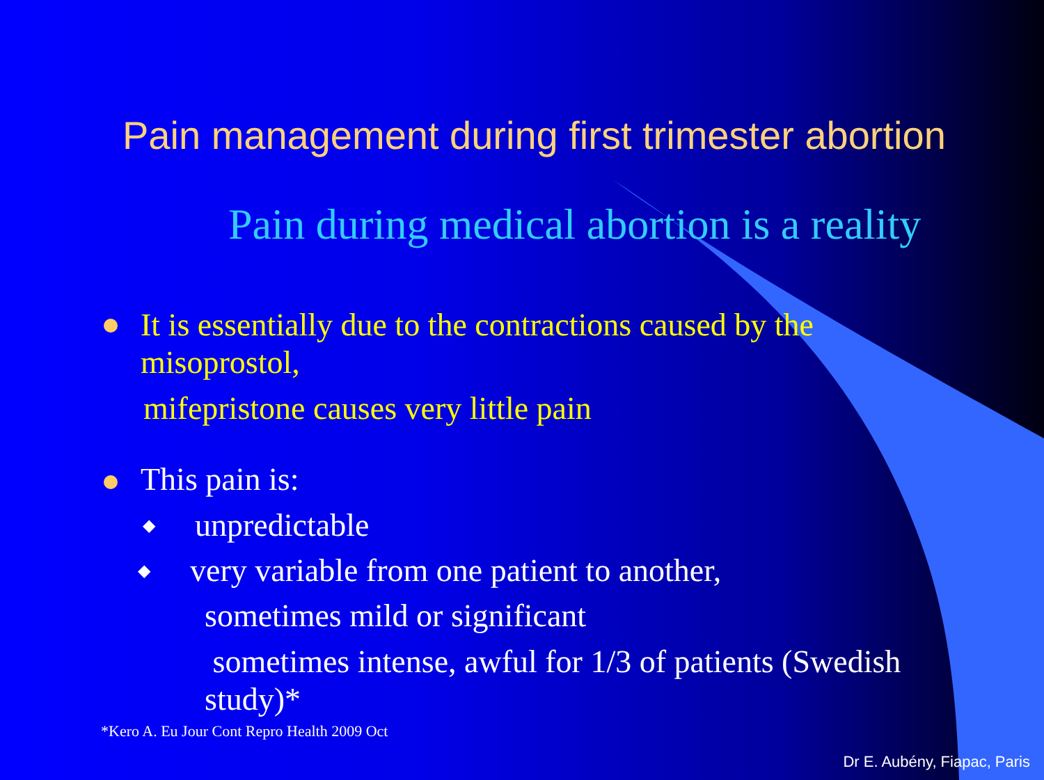Pain management during first trimester abortion
Pain during medical abortion is a reality
It is essentially due to the contractions caused by the misoprostol,
mifepristone causes very little pain
This pain is:
◆ unpredictable
◆
very variable from one patient to another,
sometimes mild or significant
sometimes intense, awful for 1/3 of patients (Swedish study)*
*Kero A. Eu Jour Cont Repro Health 2009 Oct
Dr E. Aubény, Fiapac, Paris